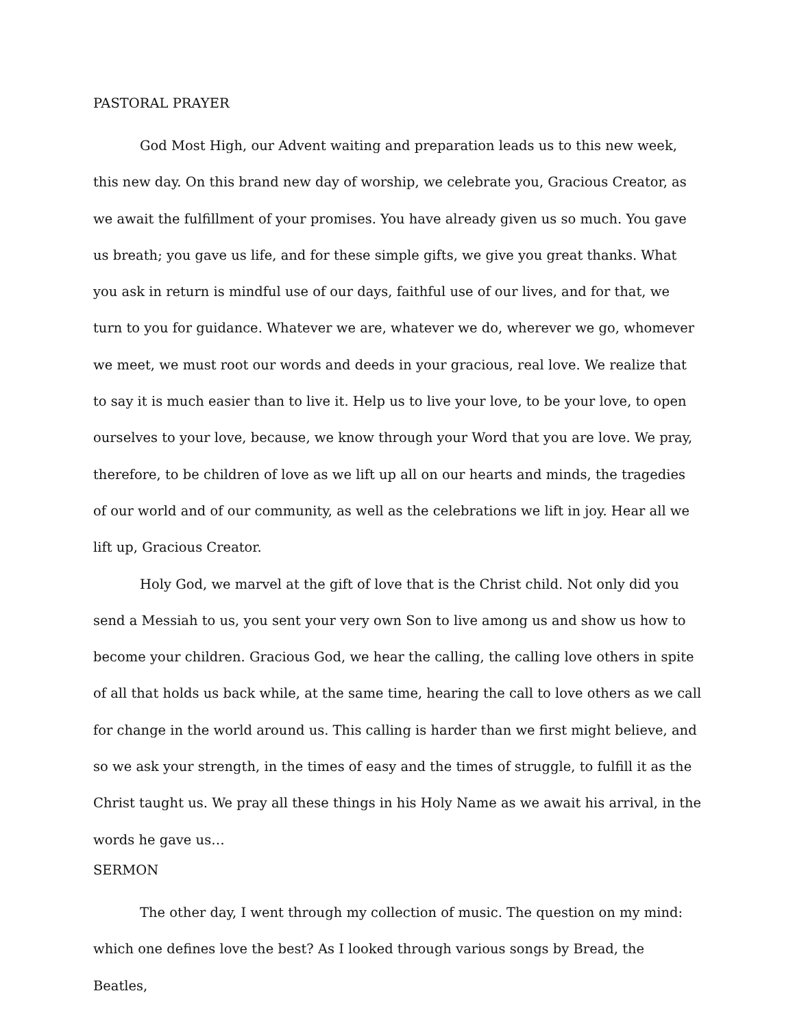PASTORAL PRAYER
God Most High, our Advent waiting and preparation leads us to this new week, this new day. On this brand new day of worship, we celebrate you, Gracious Creator, as we await the fulfillment of your promises. You have already given us so much. You gave us breath; you gave us life, and for these simple gifts, we give you great thanks. What you ask in return is mindful use of our days, faithful use of our lives, and for that, we turn to you for guidance. Whatever we are, whatever we do, wherever we go, whomever we meet, we must root our words and deeds in your gracious, real love. We realize that to say it is much easier than to live it. Help us to live your love, to be your love, to open ourselves to your love, because, we know through your Word that you are love. We pray, therefore, to be children of love as we lift up all on our hearts and minds, the tragedies of our world and of our community, as well as the celebrations we lift in joy. Hear all we lift up, Gracious Creator.
Holy God, we marvel at the gift of love that is the Christ child. Not only did you send a Messiah to us, you sent your very own Son to live among us and show us how to become your children. Gracious God, we hear the calling, the calling love others in spite of all that holds us back while, at the same time, hearing the call to love others as we call for change in the world around us. This calling is harder than we first might believe, and so we ask your strength, in the times of easy and the times of struggle, to fulfill it as the Christ taught us. We pray all these things in his Holy Name as we await his arrival, in the words he gave us…
SERMON
The other day, I went through my collection of music. The question on my mind: which one defines love the best? As I looked through various songs by Bread, the Beatles,